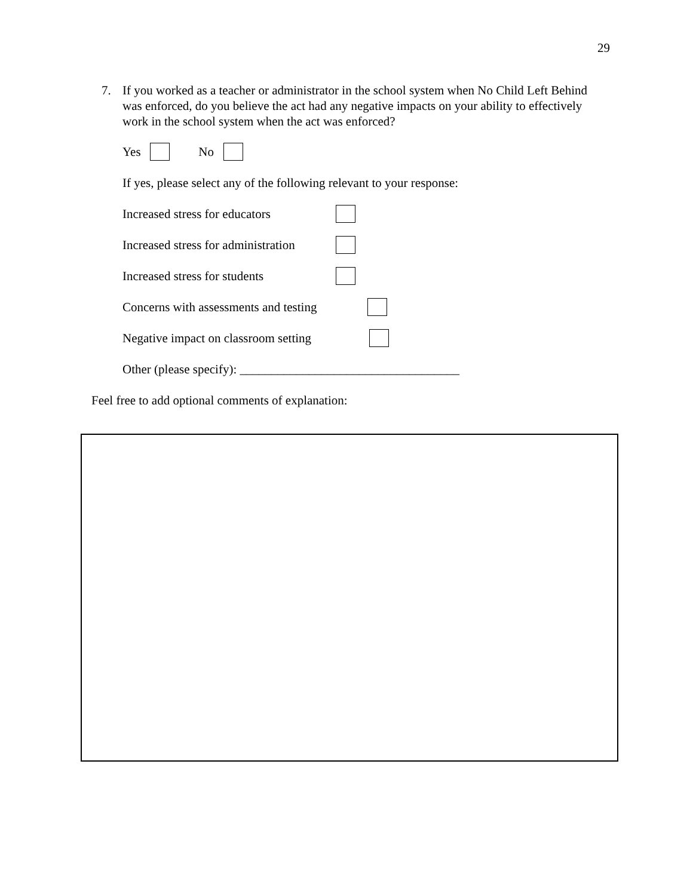29
7.
If you worked as a teacher or administrator in the school system when No Child Left Behind was enforced, do you believe the act had any negative impacts on your ability to effectively work in the school system when the act was enforced?
Yes No
If yes, please select any of the following relevant to your response:
Increased stress for educators
Increased stress for administration
Increased stress for students
Concerns with assessments and testing
Negative impact on classroom setting
Other (please specify): ___________________________________
Feel free to add optional comments of explanation: